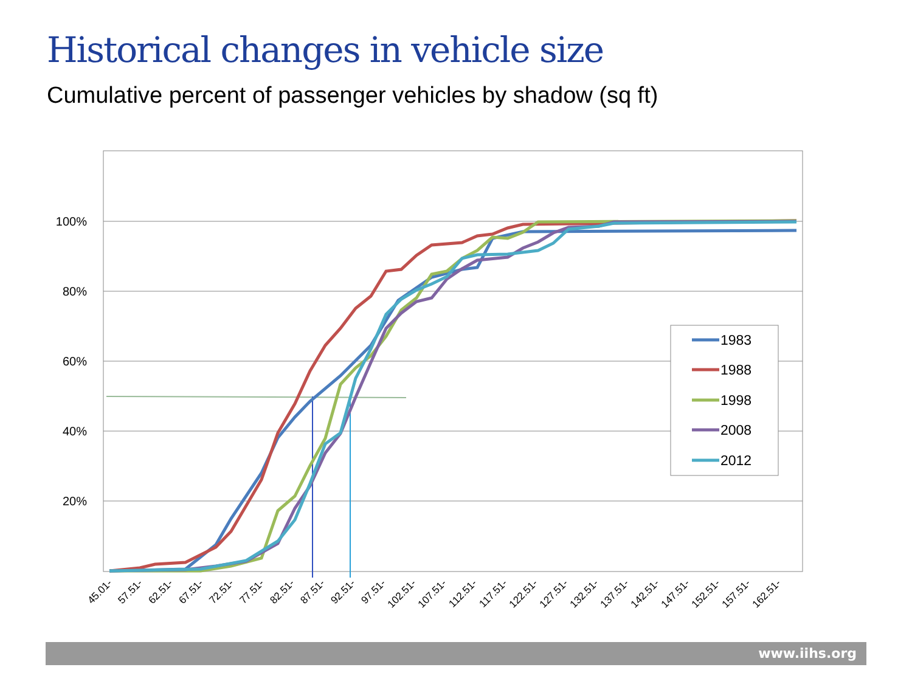Historical changes in vehicle size
Cumulative percent of passenger vehicles by shadow (sq ft)
100%
80%
60%
40%
20%
45.01-
57.51-
62.51-
67.51-
72.51-
77.51-
82.51-
87.51-
92.51-
97.51-
102.51-
107.51-
112.51-
117.51-
122.51-
127.51-
132.51-
137.51-
142.51-
147.51-
152.51-
157.51-
162.51-
1983
1988
1998
2008
2012
www.iihs.org